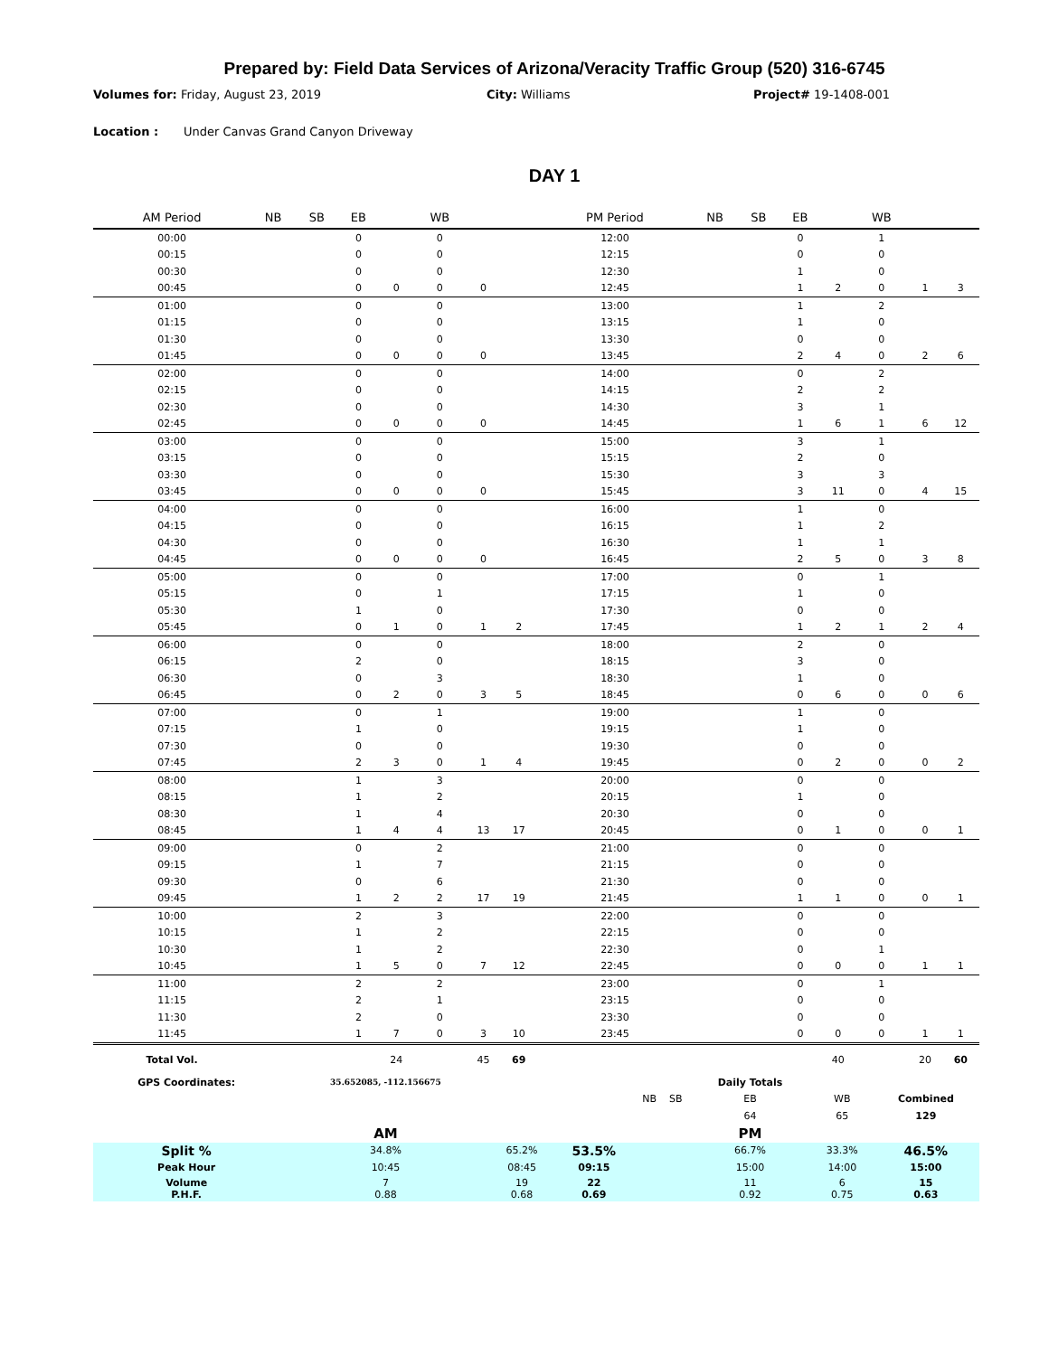Prepared by: Field Data Services of Arizona/Veracity Traffic Group (520) 316-6745
Volumes for: Friday, August 23, 2019 City: Williams Project# 19-1408-001
Location : Under Canvas Grand Canyon Driveway
DAY 1
| AM Period | NB | SB | EB | | WB | | | PM Period | NB | SB | EB | | WB | | |
| --- | --- | --- | --- | --- | --- | --- | --- | --- | --- | --- | --- | --- | --- | --- | --- |
| 00:00 | | | 0 | | 0 | | | 12:00 | | | 0 | | 1 | | |
| 00:15 | | | 0 | | 0 | | | 12:15 | | | 0 | | 0 | | |
| 00:30 | | | 0 | | 0 | | | 12:30 | | | 1 | | 0 | | |
| 00:45 | | | 0 | 0 | 0 | 0 | | 12:45 | | | 1 | 2 | 0 | 1 | 3 |
| 01:00 | | | 0 | | 0 | | | 13:00 | | | 1 | | 2 | | |
| 01:15 | | | 0 | | 0 | | | 13:15 | | | 1 | | 0 | | |
| 01:30 | | | 0 | | 0 | | | 13:30 | | | 0 | | 0 | | |
| 01:45 | | | 0 | 0 | 0 | 0 | | 13:45 | | | 2 | 4 | 0 | 2 | 6 |
| 02:00 | | | 0 | | 0 | | | 14:00 | | | 0 | | 2 | | |
| 02:15 | | | 0 | | 0 | | | 14:15 | | | 2 | | 2 | | |
| 02:30 | | | 0 | | 0 | | | 14:30 | | | 3 | | 1 | | |
| 02:45 | | | 0 | 0 | 0 | 0 | | 14:45 | | | 1 | 6 | 1 | 6 | 12 |
| 03:00 | | | 0 | | 0 | | | 15:00 | | | 3 | | 1 | | |
| 03:15 | | | 0 | | 0 | | | 15:15 | | | 2 | | 0 | | |
| 03:30 | | | 0 | | 0 | | | 15:30 | | | 3 | | 3 | | |
| 03:45 | | | 0 | 0 | 0 | 0 | | 15:45 | | | 3 | 11 | 0 | 4 | 15 |
| 04:00 | | | 0 | | 0 | | | 16:00 | | | 1 | | 0 | | |
| 04:15 | | | 0 | | 0 | | | 16:15 | | | 1 | | 2 | | |
| 04:30 | | | 0 | | 0 | | | 16:30 | | | 1 | | 1 | | |
| 04:45 | | | 0 | 0 | 0 | 0 | | 16:45 | | | 2 | 5 | 0 | 3 | 8 |
| 05:00 | | | 0 | | 0 | | | 17:00 | | | 0 | | 1 | | |
| 05:15 | | | 0 | | 1 | | | 17:15 | | | 1 | | 0 | | |
| 05:30 | | | 1 | | 0 | | | 17:30 | | | 0 | | 0 | | |
| 05:45 | | | 0 | 1 | 0 | 1 | 2 | 17:45 | | | 1 | 2 | 1 | 2 | 4 |
| 06:00 | | | 0 | | 0 | | | 18:00 | | | 2 | | 0 | | |
| 06:15 | | | 2 | | 0 | | | 18:15 | | | 3 | | 0 | | |
| 06:30 | | | 0 | | 3 | | | 18:30 | | | 1 | | 0 | | |
| 06:45 | | | 0 | 2 | 0 | 3 | 5 | 18:45 | | | 0 | 6 | 0 | 0 | 6 |
| 07:00 | | | 0 | | 1 | | | 19:00 | | | 1 | | 0 | | |
| 07:15 | | | 1 | | 0 | | | 19:15 | | | 1 | | 0 | | |
| 07:30 | | | 0 | | 0 | | | 19:30 | | | 0 | | 0 | | |
| 07:45 | | | 2 | 3 | 0 | 1 | 4 | 19:45 | | | 0 | 2 | 0 | 0 | 2 |
| 08:00 | | | 1 | | 3 | | | 20:00 | | | 0 | | 0 | | |
| 08:15 | | | 1 | | 2 | | | 20:15 | | | 1 | | 0 | | |
| 08:30 | | | 1 | | 4 | | | 20:30 | | | 0 | | 0 | | |
| 08:45 | | | 1 | 4 | 4 | 13 | 17 | 20:45 | | | 0 | 1 | 0 | 0 | 1 |
| 09:00 | | | 0 | | 2 | | | 21:00 | | | 0 | | 0 | | |
| 09:15 | | | 1 | | 7 | | | 21:15 | | | 0 | | 0 | | |
| 09:30 | | | 0 | | 6 | | | 21:30 | | | 0 | | 0 | | |
| 09:45 | | | 1 | 2 | 2 | 17 | 19 | 21:45 | | | 1 | 1 | 0 | 0 | 1 |
| 10:00 | | | 2 | | 3 | | | 22:00 | | | 0 | | 0 | | |
| 10:15 | | | 1 | | 2 | | | 22:15 | | | 0 | | 0 | | |
| 10:30 | | | 1 | | 2 | | | 22:30 | | | 0 | | 1 | | |
| 10:45 | | | 1 | 5 | 0 | 7 | 12 | 22:45 | | | 0 | 0 | 0 | 1 | 1 |
| 11:00 | | | 2 | | 2 | | | 23:00 | | | 0 | | 1 | | |
| 11:15 | | | 2 | | 1 | | | 23:15 | | | 0 | | 0 | | |
| 11:30 | | | 2 | | 0 | | | 23:30 | | | 0 | | 0 | | |
| 11:45 | | | 1 | 7 | 0 | 3 | 10 | 23:45 | | | 0 | 0 | 0 | 1 | 1 |
| Total Vol. | | | | 24 | | 45 | 69 | | | | | 40 | | 20 | 60 |
| GPS Coordinates: | 35.652085, -112.156675 | | | | | | Daily Totals | | |
| | | | | | NB | SB | EB | WB | Combined |
| | | | | | | | 64 | 65 | 129 |
| | AM | | | | | | PM | | |
| Split % | 34.8% | 65.2% | 53.5% | | | | 66.7% | 33.3% | 46.5% |
| Peak Hour | 10:45 | 08:45 | 09:15 | | | | 15:00 | 14:00 | 15:00 |
| Volume P.H.F. | 7 0.88 | 19 0.68 | 22 0.69 | | | | 11 0.92 | 6 0.75 | 15 0.63 |